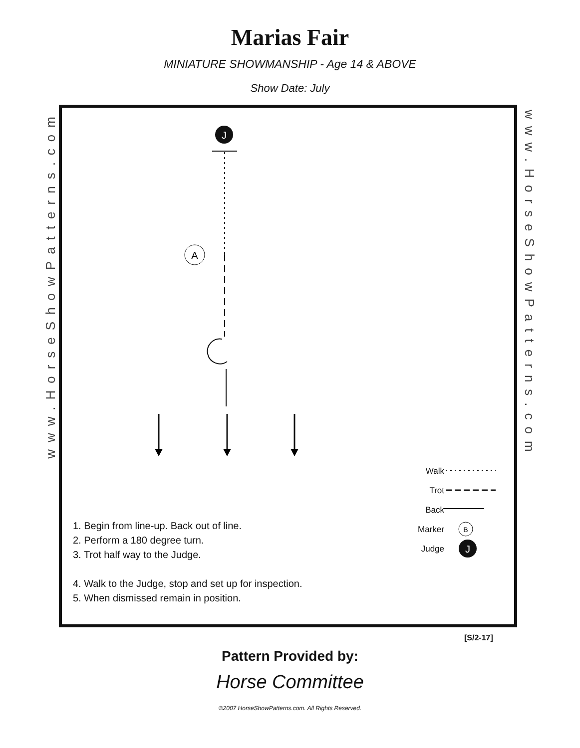Marias Fair
MINIATURE SHOWMANSHIP - Age 14 & ABOVE
Show Date: July
www.HorseShowPatterns.com
www.HorseShowPatterns.com
J
A
B
J
1. Begin from line-up. Back out of line.
2. Perform a 180 degree turn.
3. Trot half way to the Judge.
4. Walk to the Judge, stop and set up for inspection.
5. When dismissed remain in position.
Walk
Trot
Back
Marker
Judge
[S/2-17]
Pattern Provided by:
Horse Committee
©2007 HorseShowPatterns.com. All Rights Reserved.